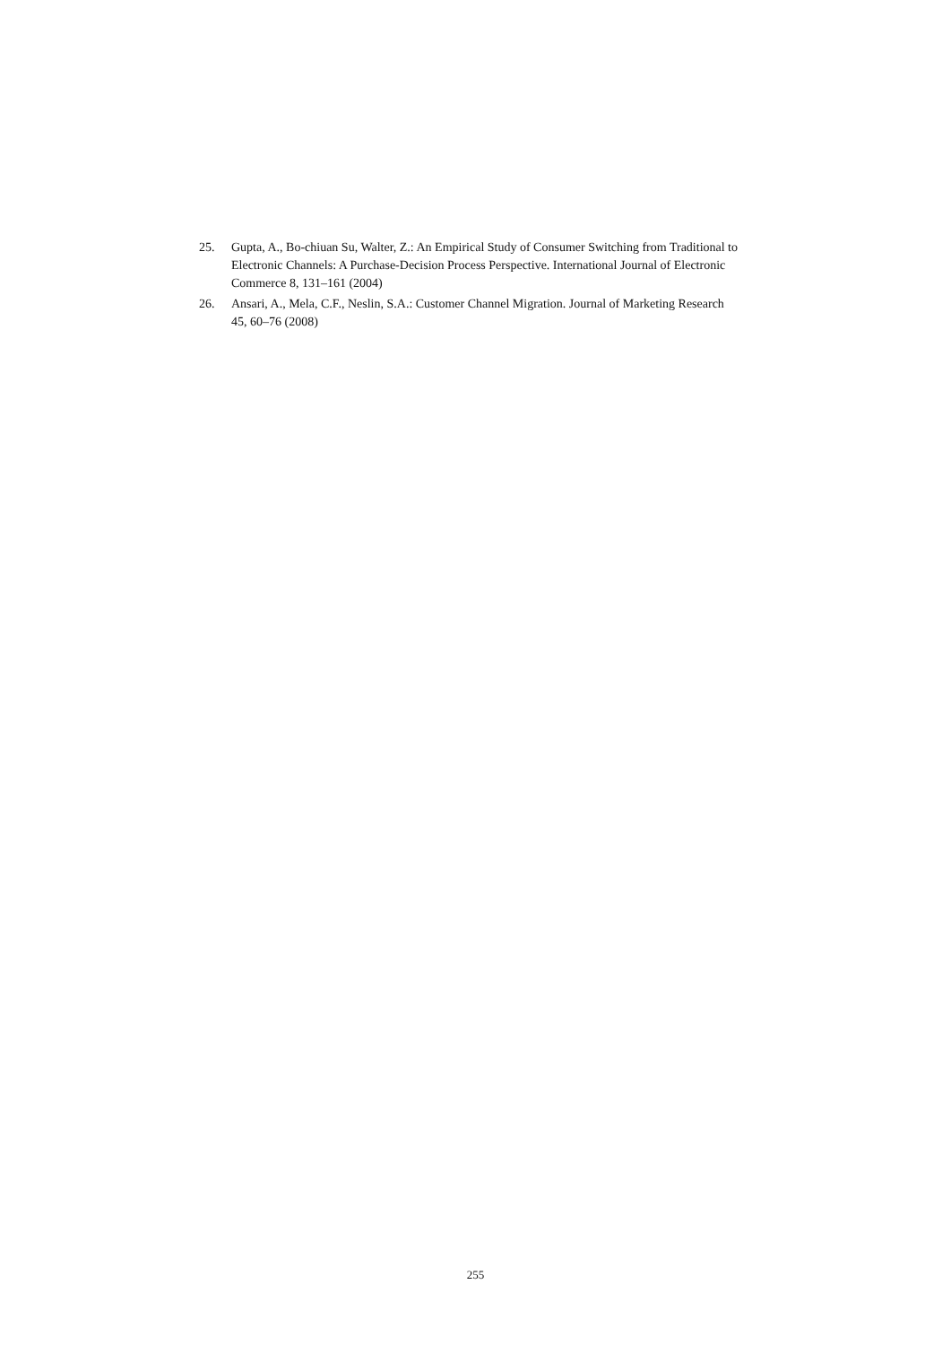25. Gupta, A., Bo-chiuan Su, Walter, Z.: An Empirical Study of Consumer Switching from Traditional to Electronic Channels: A Purchase-Decision Process Perspective. International Journal of Electronic Commerce 8, 131–161 (2004)
26. Ansari, A., Mela, C.F., Neslin, S.A.: Customer Channel Migration. Journal of Marketing Research 45, 60–76 (2008)
255